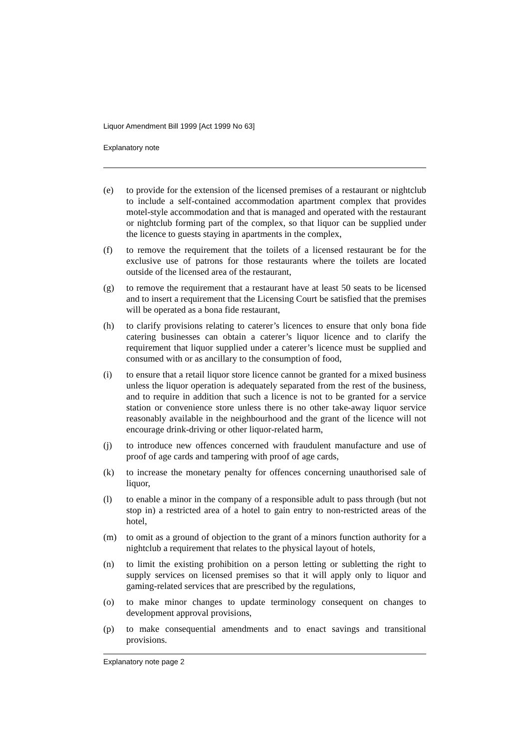Liquor Amendment Bill 1999 [Act 1999 No 63]
Explanatory note
(e) to provide for the extension of the licensed premises of a restaurant or nightclub to include a self-contained accommodation apartment complex that provides motel-style accommodation and that is managed and operated with the restaurant or nightclub forming part of the complex, so that liquor can be supplied under the licence to guests staying in apartments in the complex,
(f) to remove the requirement that the toilets of a licensed restaurant be for the exclusive use of patrons for those restaurants where the toilets are located outside of the licensed area of the restaurant,
(g) to remove the requirement that a restaurant have at least 50 seats to be licensed and to insert a requirement that the Licensing Court be satisfied that the premises will be operated as a bona fide restaurant,
(h) to clarify provisions relating to caterer’s licences to ensure that only bona fide catering businesses can obtain a caterer’s liquor licence and to clarify the requirement that liquor supplied under a caterer’s licence must be supplied and consumed with or as ancillary to the consumption of food,
(i) to ensure that a retail liquor store licence cannot be granted for a mixed business unless the liquor operation is adequately separated from the rest of the business, and to require in addition that such a licence is not to be granted for a service station or convenience store unless there is no other take-away liquor service reasonably available in the neighbourhood and the grant of the licence will not encourage drink-driving or other liquor-related harm,
(j) to introduce new offences concerned with fraudulent manufacture and use of proof of age cards and tampering with proof of age cards,
(k) to increase the monetary penalty for offences concerning unauthorised sale of liquor,
(l) to enable a minor in the company of a responsible adult to pass through (but not stop in) a restricted area of a hotel to gain entry to non-restricted areas of the hotel,
(m) to omit as a ground of objection to the grant of a minors function authority for a nightclub a requirement that relates to the physical layout of hotels,
(n) to limit the existing prohibition on a person letting or subletting the right to supply services on licensed premises so that it will apply only to liquor and gaming-related services that are prescribed by the regulations,
(o) to make minor changes to update terminology consequent on changes to development approval provisions,
(p) to make consequential amendments and to enact savings and transitional provisions.
Explanatory note page 2